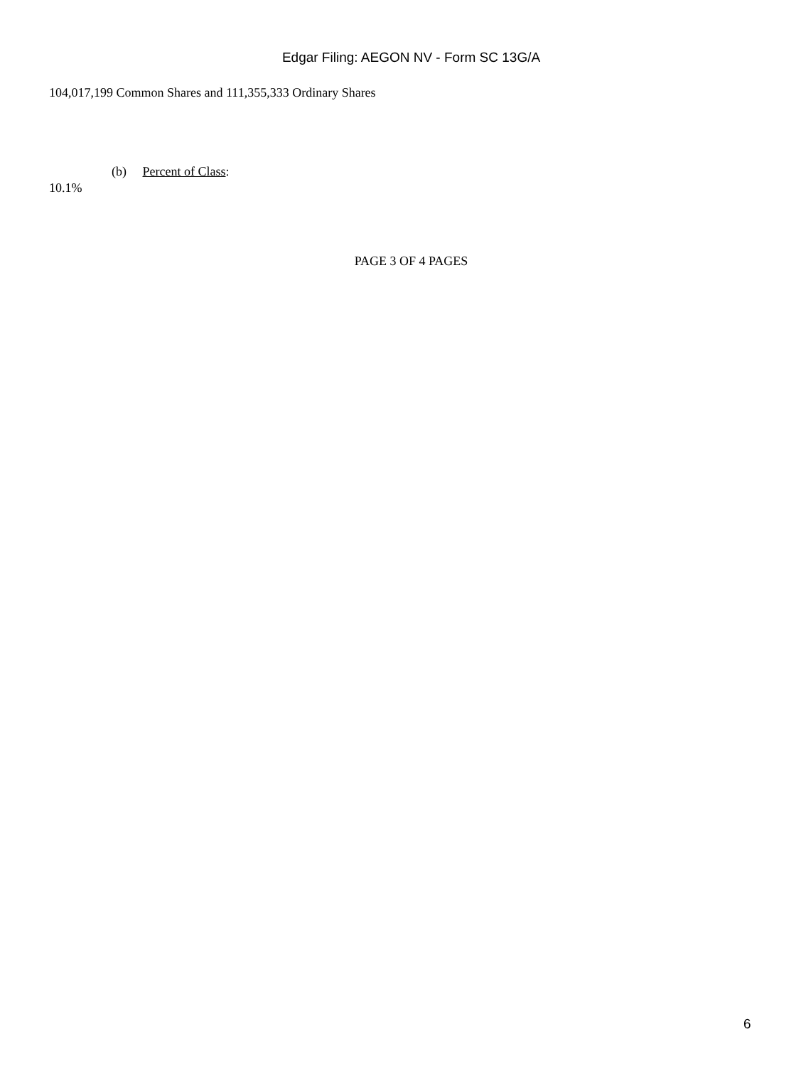Edgar Filing: AEGON NV - Form SC 13G/A
104,017,199 Common Shares and 111,355,333 Ordinary Shares
(b) Percent of Class:
10.1%
PAGE 3 OF 4 PAGES
6